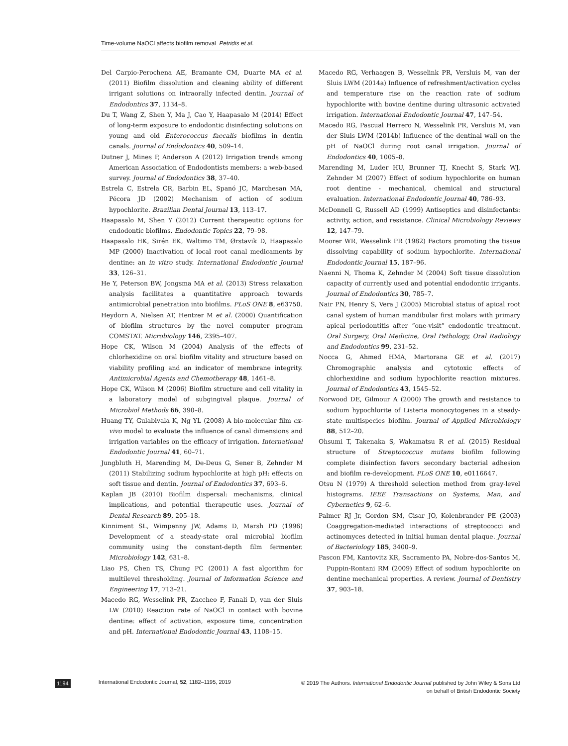Time-volume NaOCl affects biofilm removal Petridis et al.
Del Carpio-Perochena AE, Bramante CM, Duarte MA et al. (2011) Biofilm dissolution and cleaning ability of different irrigant solutions on intraorally infected dentin. Journal of Endodontics 37, 1134–8.
Du T, Wang Z, Shen Y, Ma J, Cao Y, Haapasalo M (2014) Effect of long-term exposure to endodontic disinfecting solutions on young and old Enterococcus faecalis biofilms in dentin canals. Journal of Endodontics 40, 509–14.
Dutner J, Mines P, Anderson A (2012) Irrigation trends among American Association of Endodontists members: a web-based survey. Journal of Endodontics 38, 37–40.
Estrela C, Estrela CR, Barbin EL, Spanó JC, Marchesan MA, Pécora JD (2002) Mechanism of action of sodium hypochlorite. Brazilian Dental Journal 13, 113–17.
Haapasalo M, Shen Y (2012) Current therapeutic options for endodontic biofilms. Endodontic Topics 22, 79–98.
Haapasalo HK, Sirén EK, Waltimo TM, Ørstavik D, Haapasalo MP (2000) Inactivation of local root canal medicaments by dentine: an in vitro study. International Endodontic Journal 33, 126–31.
He Y, Peterson BW, Jongsma MA et al. (2013) Stress relaxation analysis facilitates a quantitative approach towards antimicrobial penetration into biofilms. PLoS ONE 8, e63750.
Heydorn A, Nielsen AT, Hentzer M et al. (2000) Quantification of biofilm structures by the novel computer program COMSTAT. Microbiology 146, 2395–407.
Hope CK, Wilson M (2004) Analysis of the effects of chlorhexidine on oral biofilm vitality and structure based on viability profiling and an indicator of membrane integrity. Antimicrobial Agents and Chemotherapy 48, 1461–8.
Hope CK, Wilson M (2006) Biofilm structure and cell vitality in a laboratory model of subgingival plaque. Journal of Microbiol Methods 66, 390–8.
Huang TY, Gulabivala K, Ng YL (2008) A bio-molecular film ex-vivo model to evaluate the influence of canal dimensions and irrigation variables on the efficacy of irrigation. International Endodontic Journal 41, 60–71.
Jungbluth H, Marending M, De-Deus G, Sener B, Zehnder M (2011) Stabilizing sodium hypochlorite at high pH: effects on soft tissue and dentin. Journal of Endodontics 37, 693–6.
Kaplan JB (2010) Biofilm dispersal: mechanisms, clinical implications, and potential therapeutic uses. Journal of Dental Research 89, 205–18.
Kinniment SL, Wimpenny JW, Adams D, Marsh PD (1996) Development of a steady-state oral microbial biofilm community using the constant-depth film fermenter. Microbiology 142, 631–8.
Liao PS, Chen TS, Chung PC (2001) A fast algorithm for multilevel thresholding. Journal of Information Science and Engineering 17, 713–21.
Macedo RG, Wesselink PR, Zaccheo F, Fanali D, van der Sluis LW (2010) Reaction rate of NaOCl in contact with bovine dentine: effect of activation, exposure time, concentration and pH. International Endodontic Journal 43, 1108–15.
Macedo RG, Verhaagen B, Wesselink PR, Versluis M, van der Sluis LWM (2014a) Influence of refreshment/activation cycles and temperature rise on the reaction rate of sodium hypochlorite with bovine dentine during ultrasonic activated irrigation. International Endodontic Journal 47, 147–54.
Macedo RG, Pascual Herrero N, Wesselink PR, Versluis M, van der Sluis LWM (2014b) Influence of the dentinal wall on the pH of NaOCl during root canal irrigation. Journal of Endodontics 40, 1005–8.
Marending M, Luder HU, Brunner TJ, Knecht S, Stark WJ, Zehnder M (2007) Effect of sodium hypochlorite on human root dentine - mechanical, chemical and structural evaluation. International Endodontic Journal 40, 786–93.
McDonnell G, Russell AD (1999) Antiseptics and disinfectants: activity, action, and resistance. Clinical Microbiology Reviews 12, 147–79.
Moorer WR, Wesselink PR (1982) Factors promoting the tissue dissolving capability of sodium hypochlorite. International Endodontic Journal 15, 187–96.
Naenni N, Thoma K, Zehnder M (2004) Soft tissue dissolution capacity of currently used and potential endodontic irrigants. Journal of Endodontics 30, 785–7.
Nair PN, Henry S, Vera J (2005) Microbial status of apical root canal system of human mandibular first molars with primary apical periodontitis after “one-visit” endodontic treatment. Oral Surgery, Oral Medicine, Oral Pathology, Oral Radiology and Endodontics 99, 231–52.
Nocca G, Ahmed HMA, Martorana GE et al. (2017) Chromographic analysis and cytotoxic effects of chlorhexidine and sodium hypochlorite reaction mixtures. Journal of Endodontics 43, 1545–52.
Norwood DE, Gilmour A (2000) The growth and resistance to sodium hypochlorite of Listeria monocytogenes in a steady-state multispecies biofilm. Journal of Applied Microbiology 88, 512–20.
Ohsumi T, Takenaka S, Wakamatsu R et al. (2015) Residual structure of Streptococcus mutans biofilm following complete disinfection favors secondary bacterial adhesion and biofilm re-development. PLoS ONE 10, e0116647.
Otsu N (1979) A threshold selection method from gray-level histograms. IEEE Transactions on Systems, Man, and Cybernetics 9, 62–6.
Palmer RJ Jr, Gordon SM, Cisar JO, Kolenbrander PE (2003) Coaggregation-mediated interactions of streptococci and actinomyces detected in initial human dental plaque. Journal of Bacteriology 185, 3400–9.
Pascon FM, Kantovitz KR, Sacramento PA, Nobre-dos-Santos M, Puppin-Rontani RM (2009) Effect of sodium hypochlorite on dentine mechanical properties. A review. Journal of Dentistry 37, 903–18.
1194 International Endodontic Journal, 52, 1182–1195, 2019 © 2019 The Authors. International Endodontic Journal published by John Wiley & Sons Ltd
on behalf of British Endodontic Society